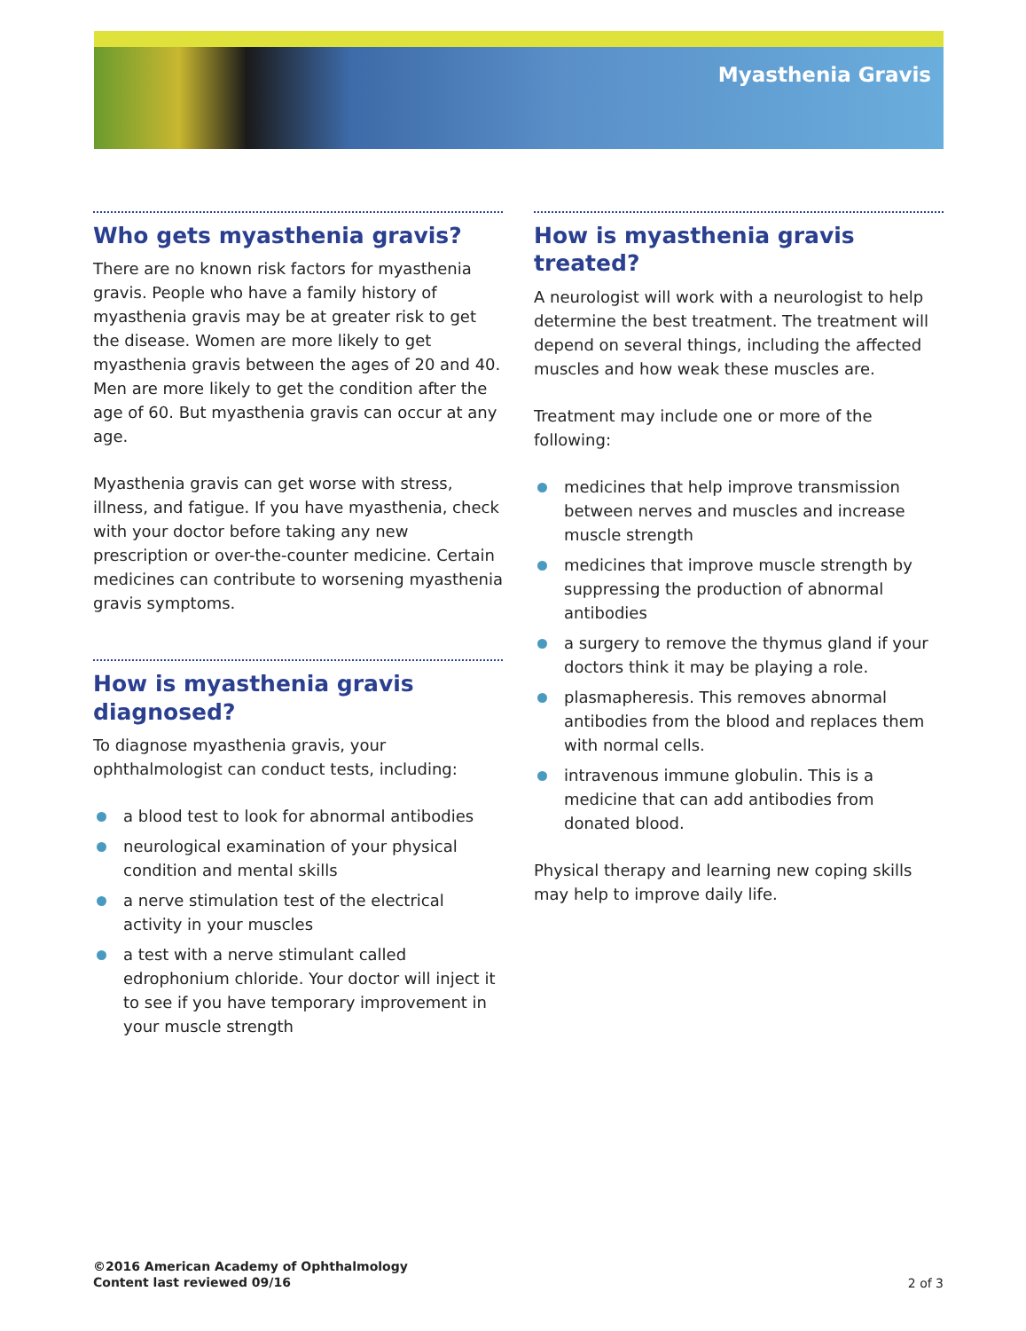Myasthenia Gravis
Who gets myasthenia gravis?
There are no known risk factors for myasthenia gravis. People who have a family history of myasthenia gravis may be at greater risk to get the disease. Women are more likely to get myasthenia gravis between the ages of 20 and 40. Men are more likely to get the condition after the age of 60. But myasthenia gravis can occur at any age.
Myasthenia gravis can get worse with stress, illness, and fatigue. If you have myasthenia, check with your doctor before taking any new prescription or over-the-counter medicine. Certain medicines can contribute to worsening myasthenia gravis symptoms.
How is myasthenia gravis diagnosed?
To diagnose myasthenia gravis, your ophthalmologist can conduct tests, including:
a blood test to look for abnormal antibodies
neurological examination of your physical condition and mental skills
a nerve stimulation test of the electrical activity in your muscles
a test with a nerve stimulant called edrophonium chloride. Your doctor will inject it to see if you have temporary improvement in your muscle strength
How is myasthenia gravis treated?
A neurologist will work with a neurologist to help determine the best treatment. The treatment will depend on several things, including the affected muscles and how weak these muscles are.
Treatment may include one or more of the following:
medicines that help improve transmission between nerves and muscles and increase muscle strength
medicines that improve muscle strength by suppressing the production of abnormal antibodies
a surgery to remove the thymus gland if your doctors think it may be playing a role.
plasmapheresis. This removes abnormal antibodies from the blood and replaces them with normal cells.
intravenous immune globulin. This is a medicine that can add antibodies from donated blood.
Physical therapy and learning new coping skills may help to improve daily life.
©2016 American Academy of Ophthalmology
Content last reviewed 09/16
2 of 3